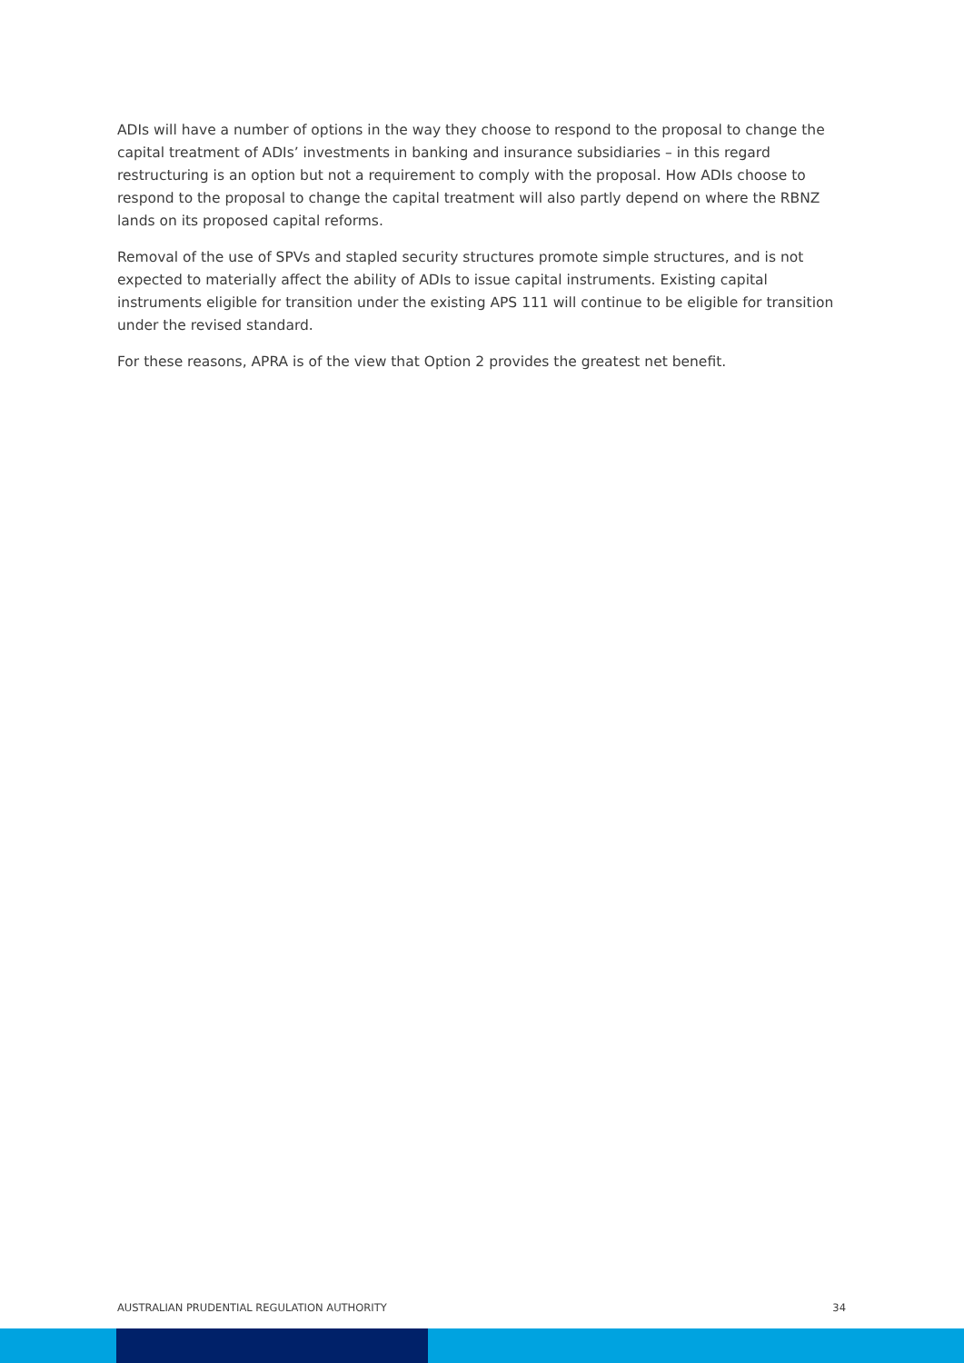ADIs will have a number of options in the way they choose to respond to the proposal to change the capital treatment of ADIs’ investments in banking and insurance subsidiaries – in this regard restructuring is an option but not a requirement to comply with the proposal. How ADIs choose to respond to the proposal to change the capital treatment will also partly depend on where the RBNZ lands on its proposed capital reforms.
Removal of the use of SPVs and stapled security structures promote simple structures, and is not expected to materially affect the ability of ADIs to issue capital instruments. Existing capital instruments eligible for transition under the existing APS 111 will continue to be eligible for transition under the revised standard.
For these reasons, APRA is of the view that Option 2 provides the greatest net benefit.
AUSTRALIAN PRUDENTIAL REGULATION AUTHORITY 34